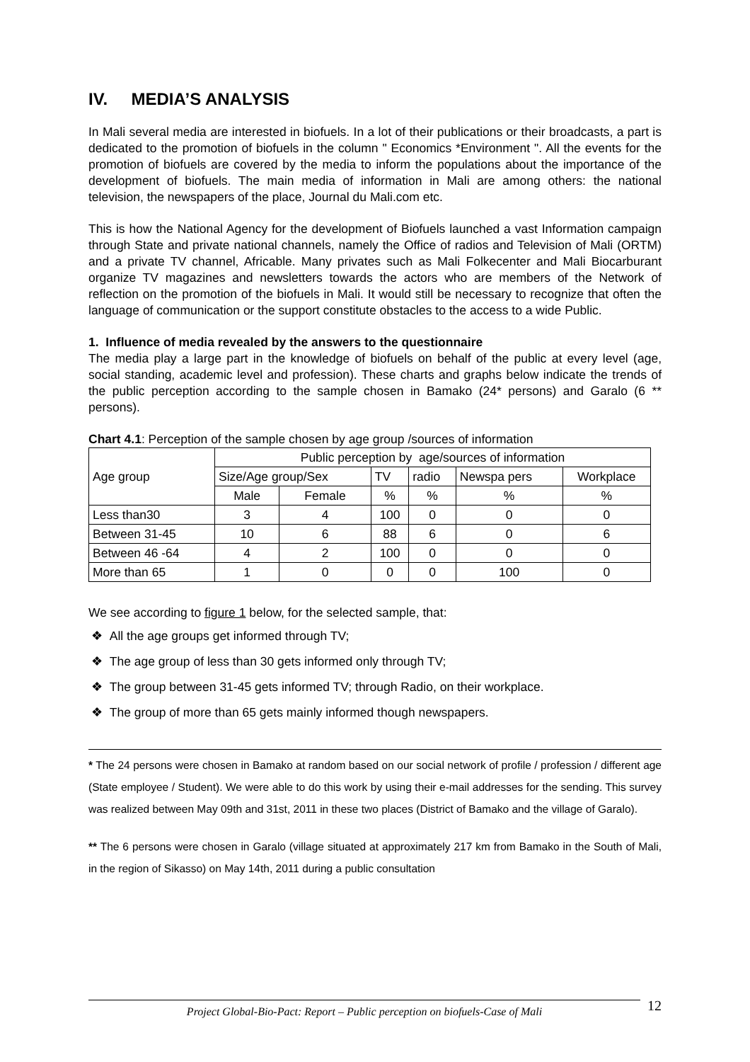IV. MEDIA’S ANALYSIS
In Mali several media are interested in biofuels. In a lot of their publications or their broadcasts, a part is dedicated to the promotion of biofuels in the column " Economics *Environment ". All the events for the promotion of biofuels are covered by the media to inform the populations about the importance of the development of biofuels. The main media of information in Mali are among others: the national television, the newspapers of the place, Journal du Mali.com etc.
This is how the National Agency for the development of Biofuels launched a vast Information campaign through State and private national channels, namely the Office of radios and Television of Mali (ORTM) and a private TV channel, Africable. Many privates such as Mali Folkecenter and Mali Biocarburant organize TV magazines and newsletters towards the actors who are members of the Network of reflection on the promotion of the biofuels in Mali. It would still be necessary to recognize that often the language of communication or the support constitute obstacles to the access to a wide Public.
1. Influence of media revealed by the answers to the questionnaire
The media play a large part in the knowledge of biofuels on behalf of the public at every level (age, social standing, academic level and profession). These charts and graphs below indicate the trends of the public perception according to the sample chosen in Bamako (24* persons) and Garalo (6 ** persons).
Chart 4.1: Perception of the sample chosen by age group /sources of information
| Age group | Public perception by age/sources of information | | | | | |
| | Size/Age group/Sex | | TV | radio | Newspa pers | Workplace |
| | Male | Female | % | % | % | % |
| Less than30 | 3 | 4 | 100 | 0 | 0 | 0 |
| Between 31-45 | 10 | 6 | 88 | 6 | 0 | 6 |
| Between 46 -64 | 4 | 2 | 100 | 0 | 0 | 0 |
| More than 65 | 1 | 0 | 0 | 0 | 100 | 0 |
We see according to figure 1 below, for the selected sample, that:
❖ All the age groups get informed through TV;
❖ The age group of less than 30 gets informed only through TV;
❖ The group between 31-45 gets informed TV; through Radio, on their workplace.
❖ The group of more than 65 gets mainly informed though newspapers.
* The 24 persons were chosen in Bamako at random based on our social network of profile / profession / different age (State employee / Student). We were able to do this work by using their e-mail addresses for the sending. This survey was realized between May 09th and 31st, 2011 in these two places (District of Bamako and the village of Garalo).
** The 6 persons were chosen in Garalo (village situated at approximately 217 km from Bamako in the South of Mali, in the region of Sikasso) on May 14th, 2011 during a public consultation
Project Global-Bio-Pact: Report – Public perception on biofuels-Case of Mali 12